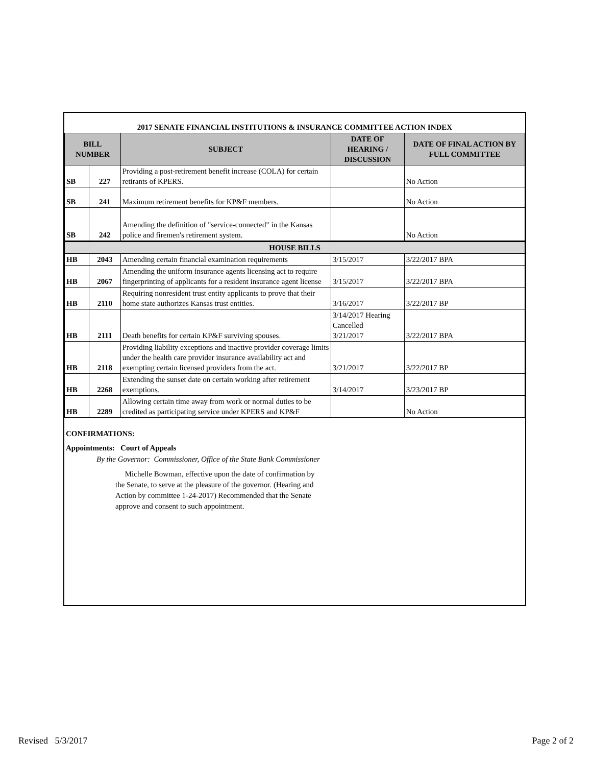| 2017 SENATE FINANCIAL INSTITUTIONS & INSURANCE COMMITTEE ACTION INDEX | | | | |
| BILL NUMBER | | SUBJECT | DATE OF HEARING / DISCUSSION | DATE OF FINAL ACTION BY FULL COMMITTEE |
| SB | 227 | Providing a post-retirement benefit increase (COLA) for certain retirants of KPERS. | | No Action |
| SB | 241 | Maximum retirement benefits for KP&F members. | | No Action |
| SB | 242 | Amending the definition of "service-connected" in the Kansas police and firemen's retirement system. | | No Action |
| HOUSE BILLS | | | | |
| HB | 2043 | Amending certain financial examination requirements | 3/15/2017 | 3/22/2017 BPA |
| HB | 2067 | Amending the uniform insurance agents licensing act to require fingerprinting of applicants for a resident insurance agent license | 3/15/2017 | 3/22/2017 BPA |
| HB | 2110 | Requiring nonresident trust entity applicants to prove that their home state authorizes Kansas trust entities. | 3/16/2017 | 3/22/2017 BP |
| HB | 2111 | Death benefits for certain KP&F surviving spouses. | 3/14/2017 Hearing Cancelled 3/21/2017 | 3/22/2017 BPA |
| HB | 2118 | Providing liability exceptions and inactive provider coverage limits under the health care provider insurance availability act and exempting certain licensed providers from the act. | 3/21/2017 | 3/22/2017 BP |
| HB | 2268 | Extending the sunset date on certain working after retirement exemptions. | 3/14/2017 | 3/23/2017 BP |
| HB | 2289 | Allowing certain time away from work or normal duties to be credited as participating service under KPERS and KP&F | | No Action |
CONFIRMATIONS:
Appointments: Court of Appeals
By the Governor: Commissioner, Office of the State Bank Commissioner
Michelle Bowman, effective upon the date of confirmation by the Senate, to serve at the pleasure of the governor. (Hearing and Action by committee 1-24-2017) Recommended that the Senate approve and consent to such appointment.
Revised 5/3/2017 Page 2 of 2